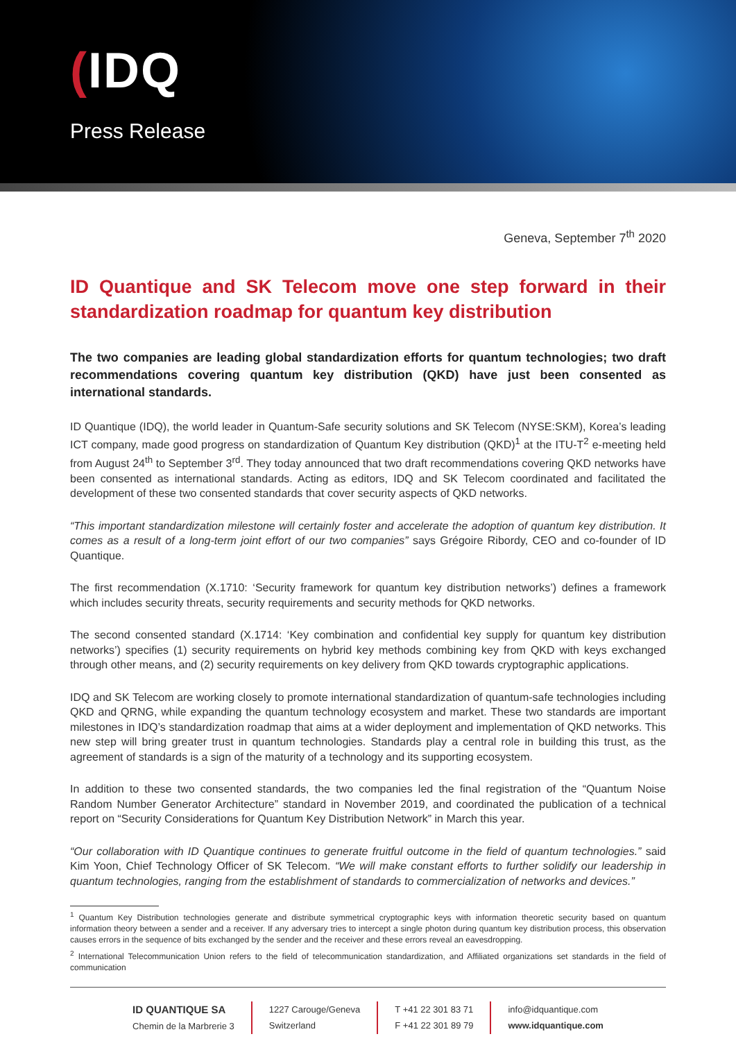(IDQ
Press Release
Geneva, September 7<sup>th</sup> 2020
ID Quantique and SK Telecom move one step forward in their standardization roadmap for quantum key distribution
The two companies are leading global standardization efforts for quantum technologies; two draft recommendations covering quantum key distribution (QKD) have just been consented as international standards.
ID Quantique (IDQ), the world leader in Quantum-Safe security solutions and SK Telecom (NYSE:SKM), Korea’s leading ICT company, made good progress on standardization of Quantum Key distribution (QKD)<sup>1</sup> at the ITU-T<sup>2</sup> e-meeting held from August 24<sup>th</sup> to September 3<sup>rd</sup>. They today announced that two draft recommendations covering QKD networks have been consented as international standards. Acting as editors, IDQ and SK Telecom coordinated and facilitated the development of these two consented standards that cover security aspects of QKD networks.
“This important standardization milestone will certainly foster and accelerate the adoption of quantum key distribution. It comes as a result of a long-term joint effort of our two companies” says Grégoire Ribordy, CEO and co-founder of ID Quantique.
The first recommendation (X.1710: ‘Security framework for quantum key distribution networks’) defines a framework which includes security threats, security requirements and security methods for QKD networks.
The second consented standard (X.1714: ‘Key combination and confidential key supply for quantum key distribution networks’) specifies (1) security requirements on hybrid key methods combining key from QKD with keys exchanged through other means, and (2) security requirements on key delivery from QKD towards cryptographic applications.
IDQ and SK Telecom are working closely to promote international standardization of quantum-safe technologies including QKD and QRNG, while expanding the quantum technology ecosystem and market. These two standards are important milestones in IDQ’s standardization roadmap that aims at a wider deployment and implementation of QKD networks. This new step will bring greater trust in quantum technologies. Standards play a central role in building this trust, as the agreement of standards is a sign of the maturity of a technology and its supporting ecosystem.
In addition to these two consented standards, the two companies led the final registration of the “Quantum Noise Random Number Generator Architecture” standard in November 2019, and coordinated the publication of a technical report on “Security Considerations for Quantum Key Distribution Network” in March this year.
“Our collaboration with ID Quantique continues to generate fruitful outcome in the field of quantum technologies.” said Kim Yoon, Chief Technology Officer of SK Telecom. “We will make constant efforts to further solidify our leadership in quantum technologies, ranging from the establishment of standards to commercialization of networks and devices.”
<sup>1</sup> Quantum Key Distribution technologies generate and distribute symmetrical cryptographic keys with information theoretic security based on quantum information theory between a sender and a receiver. If any adversary tries to intercept a single photon during quantum key distribution process, this observation causes errors in the sequence of bits exchanged by the sender and the receiver and these errors reveal an eavesdropping.
<sup>2</sup> International Telecommunication Union refers to the field of telecommunication standardization, and Affiliated organizations set standards in the field of communication
ID QUANTIQUE SA
Chemin de la Marbrerie 3
1227 Carouge/Geneva
Switzerland
T +41 22 301 83 71
F +41 22 301 89 79
info@idquantique.com
www.idquantique.com